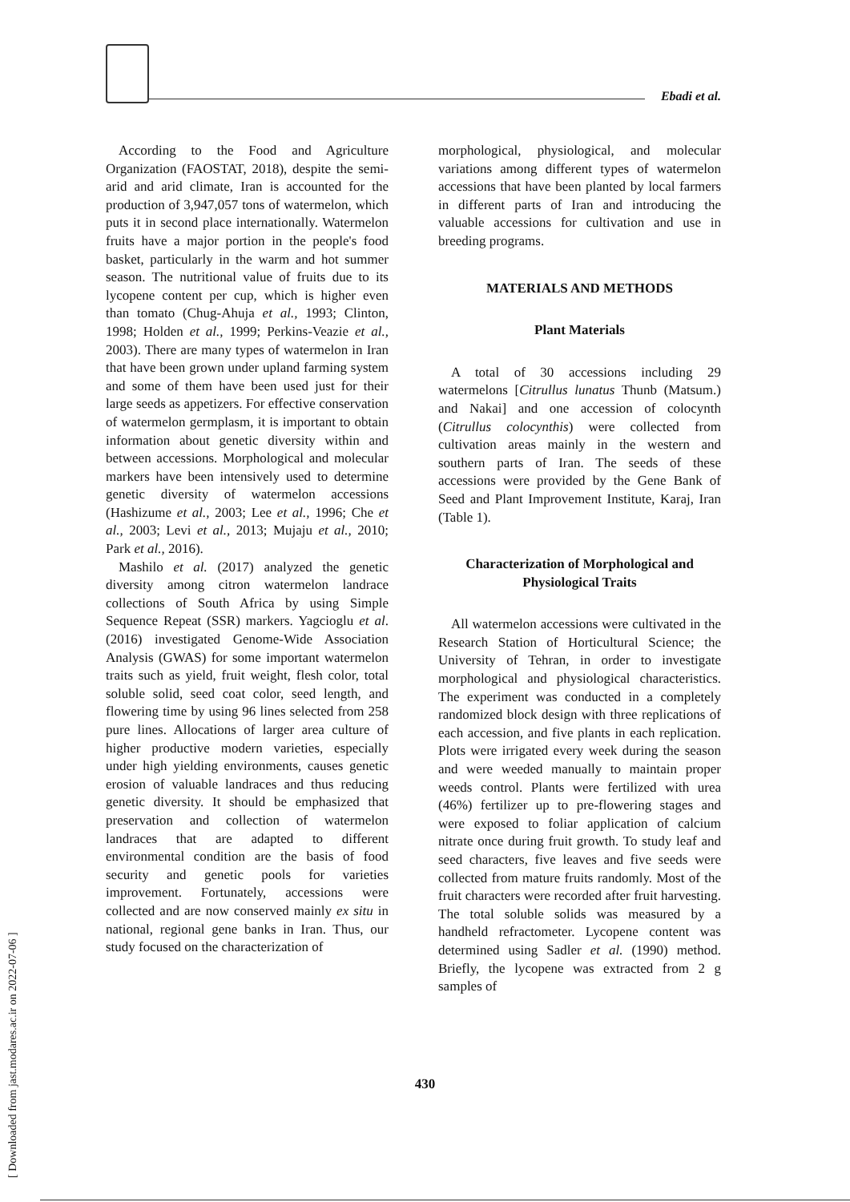Ebadi et al.
According to the Food and Agriculture Organization (FAOSTAT, 2018), despite the semi-arid and arid climate, Iran is accounted for the production of 3,947,057 tons of watermelon, which puts it in second place internationally. Watermelon fruits have a major portion in the people's food basket, particularly in the warm and hot summer season. The nutritional value of fruits due to its lycopene content per cup, which is higher even than tomato (Chug-Ahuja et al., 1993; Clinton, 1998; Holden et al., 1999; Perkins-Veazie et al., 2003). There are many types of watermelon in Iran that have been grown under upland farming system and some of them have been used just for their large seeds as appetizers. For effective conservation of watermelon germplasm, it is important to obtain information about genetic diversity within and between accessions. Morphological and molecular markers have been intensively used to determine genetic diversity of watermelon accessions (Hashizume et al., 2003; Lee et al., 1996; Che et al., 2003; Levi et al., 2013; Mujaju et al., 2010; Park et al., 2016).
Mashilo et al. (2017) analyzed the genetic diversity among citron watermelon landrace collections of South Africa by using Simple Sequence Repeat (SSR) markers. Yagcioglu et al. (2016) investigated Genome-Wide Association Analysis (GWAS) for some important watermelon traits such as yield, fruit weight, flesh color, total soluble solid, seed coat color, seed length, and flowering time by using 96 lines selected from 258 pure lines. Allocations of larger area culture of higher productive modern varieties, especially under high yielding environments, causes genetic erosion of valuable landraces and thus reducing genetic diversity. It should be emphasized that preservation and collection of watermelon landraces that are adapted to different environmental condition are the basis of food security and genetic pools for varieties improvement. Fortunately, accessions were collected and are now conserved mainly ex situ in national, regional gene banks in Iran. Thus, our study focused on the characterization of
morphological, physiological, and molecular variations among different types of watermelon accessions that have been planted by local farmers in different parts of Iran and introducing the valuable accessions for cultivation and use in breeding programs.
MATERIALS AND METHODS
Plant Materials
A total of 30 accessions including 29 watermelons [Citrullus lunatus Thunb (Matsum.) and Nakai] and one accession of colocynth (Citrullus colocynthis) were collected from cultivation areas mainly in the western and southern parts of Iran. The seeds of these accessions were provided by the Gene Bank of Seed and Plant Improvement Institute, Karaj, Iran (Table 1).
Characterization of Morphological and Physiological Traits
All watermelon accessions were cultivated in the Research Station of Horticultural Science; the University of Tehran, in order to investigate morphological and physiological characteristics. The experiment was conducted in a completely randomized block design with three replications of each accession, and five plants in each replication. Plots were irrigated every week during the season and were weeded manually to maintain proper weeds control. Plants were fertilized with urea (46%) fertilizer up to pre-flowering stages and were exposed to foliar application of calcium nitrate once during fruit growth. To study leaf and seed characters, five leaves and five seeds were collected from mature fruits randomly. Most of the fruit characters were recorded after fruit harvesting. The total soluble solids was measured by a handheld refractometer. Lycopene content was determined using Sadler et al. (1990) method. Briefly, the lycopene was extracted from 2 g samples of
430
[ Downloaded from jast.modares.ac.ir on 2022-07-06 ]